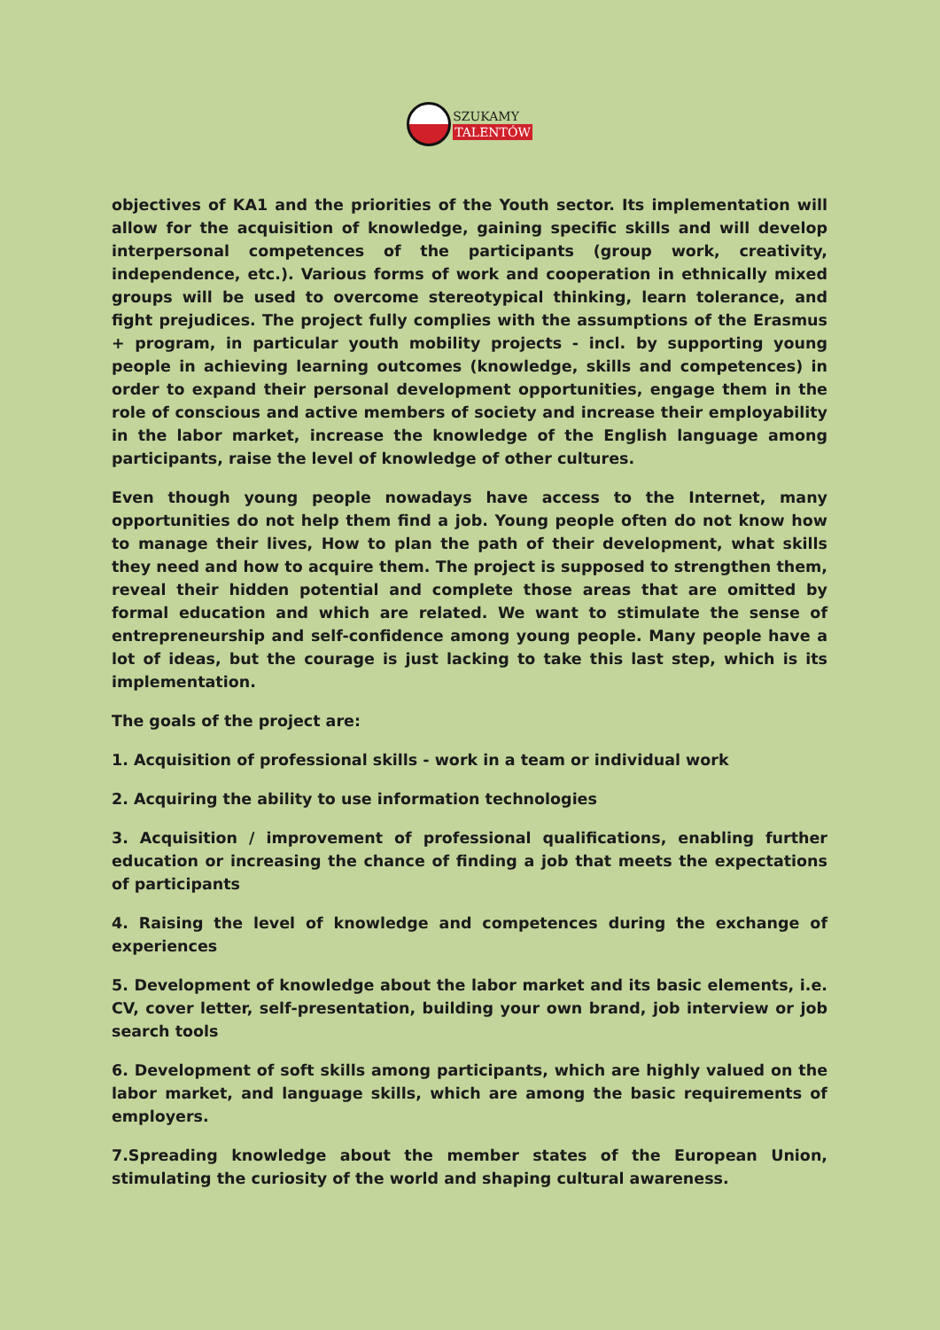SZUKAMY
TALENTÓW
objectives of KA1 and the priorities of the Youth sector. Its implementation will allow for the acquisition of knowledge, gaining specific skills and will develop interpersonal competences of the participants (group work, creativity, independence, etc.). Various forms of work and cooperation in ethnically mixed groups will be used to overcome stereotypical thinking, learn tolerance, and fight prejudices. The project fully complies with the assumptions of the Erasmus + program, in particular youth mobility projects - incl. by supporting young people in achieving learning outcomes (knowledge, skills and competences) in order to expand their personal development opportunities, engage them in the role of conscious and active members of society and increase their employability in the labor market, increase the knowledge of the English language among participants, raise the level of knowledge of other cultures.
Even though young people nowadays have access to the Internet, many opportunities do not help them find a job. Young people often do not know how to manage their lives, How to plan the path of their development, what skills they need and how to acquire them. The project is supposed to strengthen them, reveal their hidden potential and complete those areas that are omitted by formal education and which are related. We want to stimulate the sense of entrepreneurship and self-confidence among young people. Many people have a lot of ideas, but the courage is just lacking to take this last step, which is its implementation.
The goals of the project are:
1. Acquisition of professional skills - work in a team or individual work
2. Acquiring the ability to use information technologies
3. Acquisition / improvement of professional qualifications, enabling further education or increasing the chance of finding a job that meets the expectations of participants
4. Raising the level of knowledge and competences during the exchange of experiences
5. Development of knowledge about the labor market and its basic elements, i.e. CV, cover letter, self-presentation, building your own brand, job interview or job search tools
6. Development of soft skills among participants, which are highly valued on the labor market, and language skills, which are among the basic requirements of employers.
7.Spreading knowledge about the member states of the European Union, stimulating the curiosity of the world and shaping cultural awareness.